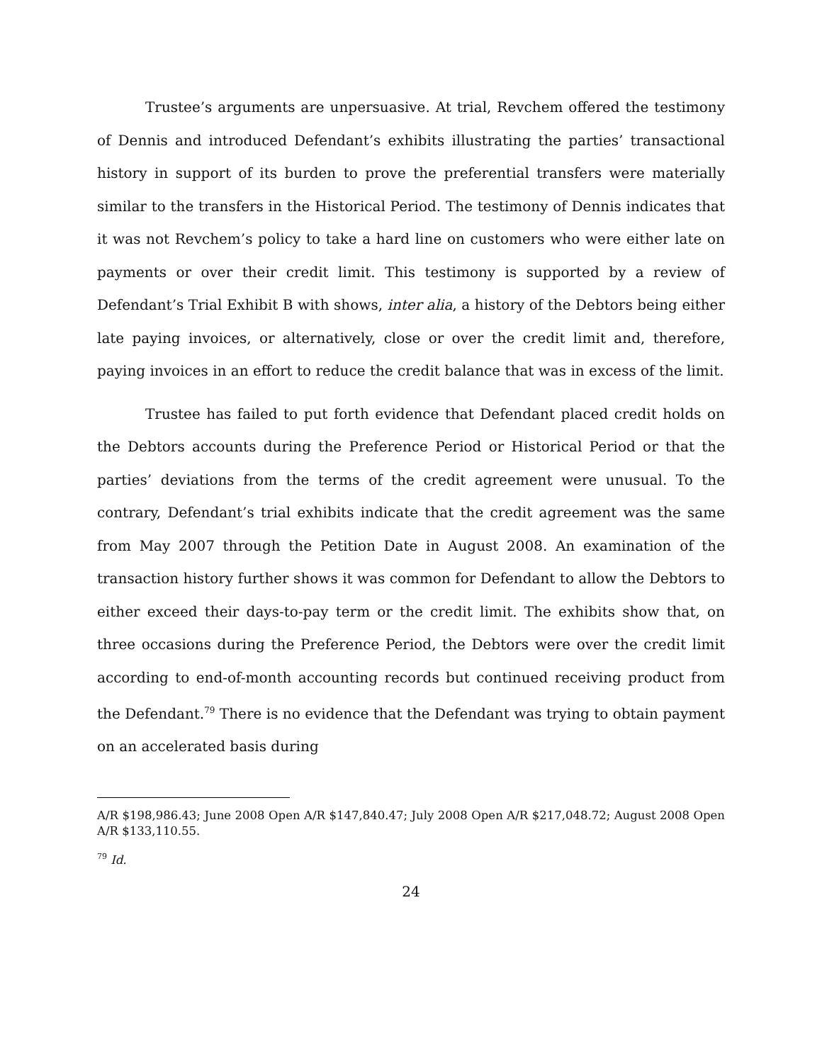Trustee’s arguments are unpersuasive. At trial, Revchem offered the testimony of Dennis and introduced Defendant’s exhibits illustrating the parties’ transactional history in support of its burden to prove the preferential transfers were materially similar to the transfers in the Historical Period. The testimony of Dennis indicates that it was not Revchem’s policy to take a hard line on customers who were either late on payments or over their credit limit. This testimony is supported by a review of Defendant’s Trial Exhibit B with shows, inter alia, a history of the Debtors being either late paying invoices, or alternatively, close or over the credit limit and, therefore, paying invoices in an effort to reduce the credit balance that was in excess of the limit.
Trustee has failed to put forth evidence that Defendant placed credit holds on the Debtors accounts during the Preference Period or Historical Period or that the parties’ deviations from the terms of the credit agreement were unusual. To the contrary, Defendant’s trial exhibits indicate that the credit agreement was the same from May 2007 through the Petition Date in August 2008. An examination of the transaction history further shows it was common for Defendant to allow the Debtors to either exceed their days-to-pay term or the credit limit. The exhibits show that, on three occasions during the Preference Period, the Debtors were over the credit limit according to end-of-month accounting records but continued receiving product from the Defendant.<sup>79</sup> There is no evidence that the Defendant was trying to obtain payment on an accelerated basis during
A/R $198,986.43; June 2008 Open A/R $147,840.47; July 2008 Open A/R $217,048.72; August 2008 Open A/R $133,110.55.
<sup>79</sup> Id.
24